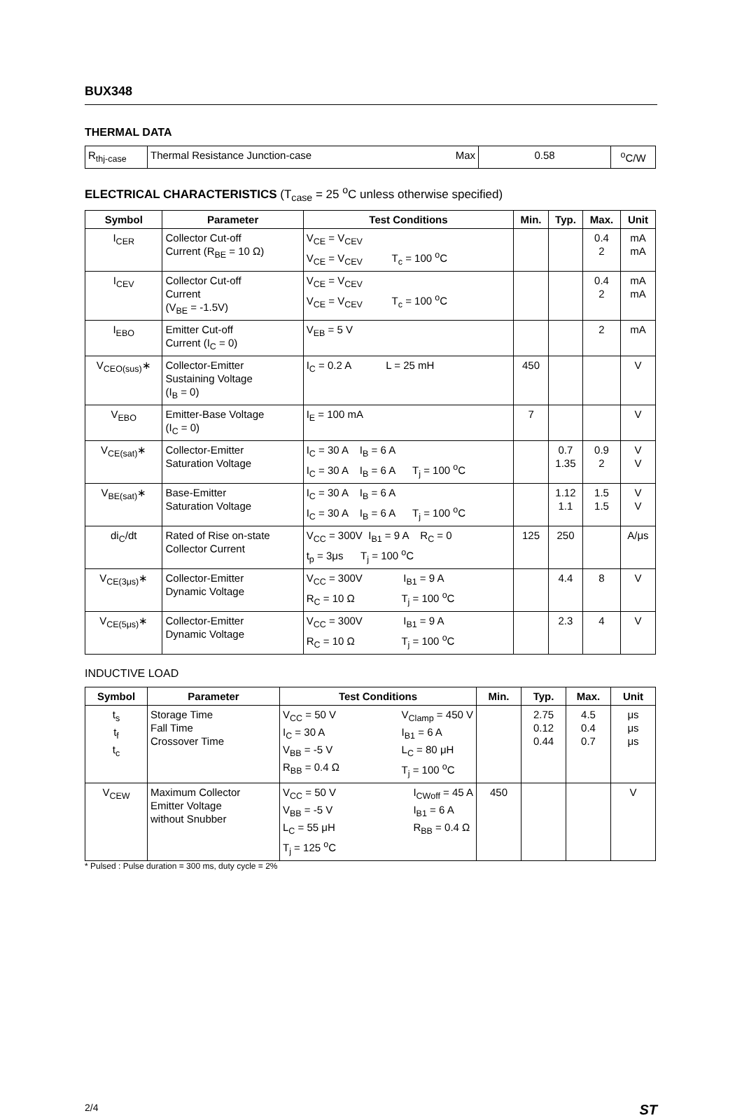BUX348
THERMAL DATA
| R<sub>thj-case</sub> | Thermal Resistance Junction-case Max | 0.58 | <sup>o</sup> C/W |
ELECTRICAL CHARACTERISTICS (T<sub>case</sub> = 25 <sup>o</sup>C unless otherwise specified)
| Symbol | Parameter | Test Conditions | Min. | Typ. | Max. | Unit |
| --- | --- | --- | --- | --- | --- | --- |
| I<sub>CER</sub> | Collector Cut-off Current (R<sub>BE</sub> = 10 Ω) | V<sub>CE</sub> = V<sub>CEV</sub> V<sub>CE</sub> = V<sub>CEV</sub> T<sub>c</sub> = 100 <sup>o</sup>C | | | 0.4 2 | mA mA |
| I<sub>CEV</sub> | Collector Cut-off Current (V<sub>BE</sub> = -1.5V) | V<sub>CE</sub> = V<sub>CEV</sub> V<sub>CE</sub> = V<sub>CEV</sub> T<sub>c</sub> = 100 <sup>o</sup>C | | | 0.4 2 | mA mA |
| I<sub>EBO</sub> | Emitter Cut-off Current (I<sub>C</sub> = 0) | V<sub>EB</sub> = 5 V | | | 2 | mA |
| V<sub>CEO(sus)</sub>∗ | Collector-Emitter Sustaining Voltage (I<sub>B</sub> = 0) | I<sub>C</sub> = 0.2 A L = 25 mH | 450 | | | V |
| V<sub>EBO</sub> | Emitter-Base Voltage (I<sub>C</sub> = 0) | I<sub>E</sub> = 100 mA | 7 | | | V |
| V<sub>CE(sat)</sub>∗ | Collector-Emitter Saturation Voltage | I<sub>C</sub> = 30 A I<sub>B</sub> = 6 A I<sub>C</sub> = 30 A I<sub>B</sub> = 6 A T<sub>j</sub> = 100 <sup>o</sup>C | | 0.7 1.35 | 0.9 2 | V V |
| V<sub>BE(sat)</sub>∗ | Base-Emitter Saturation Voltage | I<sub>C</sub> = 30 A I<sub>B</sub> = 6 A I<sub>C</sub> = 30 A I<sub>B</sub> = 6 A T<sub>j</sub> = 100 <sup>o</sup>C | | 1.12 1.1 | 1.5 1.5 | V V |
| di<sub>C</sub>/dt | Rated of Rise on-state Collector Current | V<sub>CC</sub> = 300V I<sub>B1</sub> = 9 A R<sub>C</sub> = 0 t<sub>p</sub> = 3μs T<sub>j</sub> = 100 <sup>o</sup>C | 125 | 250 | | A/μs |
| V<sub>CE(3μs)</sub>∗ | Collector-Emitter Dynamic Voltage | V<sub>CC</sub> = 300V I<sub>B1</sub> = 9 A R<sub>C</sub> = 10 Ω T<sub>j</sub> = 100 <sup>o</sup>C | | 4.4 | 8 | V |
| V<sub>CE(5μs)</sub>∗ | Collector-Emitter Dynamic Voltage | V<sub>CC</sub> = 300V I<sub>B1</sub> = 9 A R<sub>C</sub> = 10 Ω T<sub>j</sub> = 100 <sup>o</sup>C | | 2.3 | 4 | V |
INDUCTIVE LOAD
| Symbol | Parameter | Test Conditions | Min. | Typ. | Max. | Unit |
| --- | --- | --- | --- | --- | --- | --- |
| t<sub>s</sub> t<sub>f</sub> t<sub>c</sub> | Storage Time Fall Time Crossover Time | V<sub>CC</sub> = 50 V I<sub>C</sub> = 30 A V<sub>BB</sub> = -5 V R<sub>BB</sub> = 0.4 Ω V<sub>Clamp</sub> = 450 V I<sub>B1</sub> = 6 A L<sub>C</sub> = 80 μH T<sub>j</sub> = 100 <sup>o</sup>C | | 2.75 0.12 0.44 | 4.5 0.4 0.7 | μs μs μs |
| V<sub>CEW</sub> | Maximum Collector Emitter Voltage without Snubber | V<sub>CC</sub> = 50 V V<sub>BB</sub> = -5 V L<sub>C</sub> = 55 μH T<sub>j</sub> = 125 <sup>o</sup>C I<sub>CWoff</sub> = 45 A I<sub>B1</sub> = 6 A R<sub>BB</sub> = 0.4 Ω | 450 | | | V |
* Pulsed : Pulse duration = 300 ms, duty cycle = 2%
2/4 ST